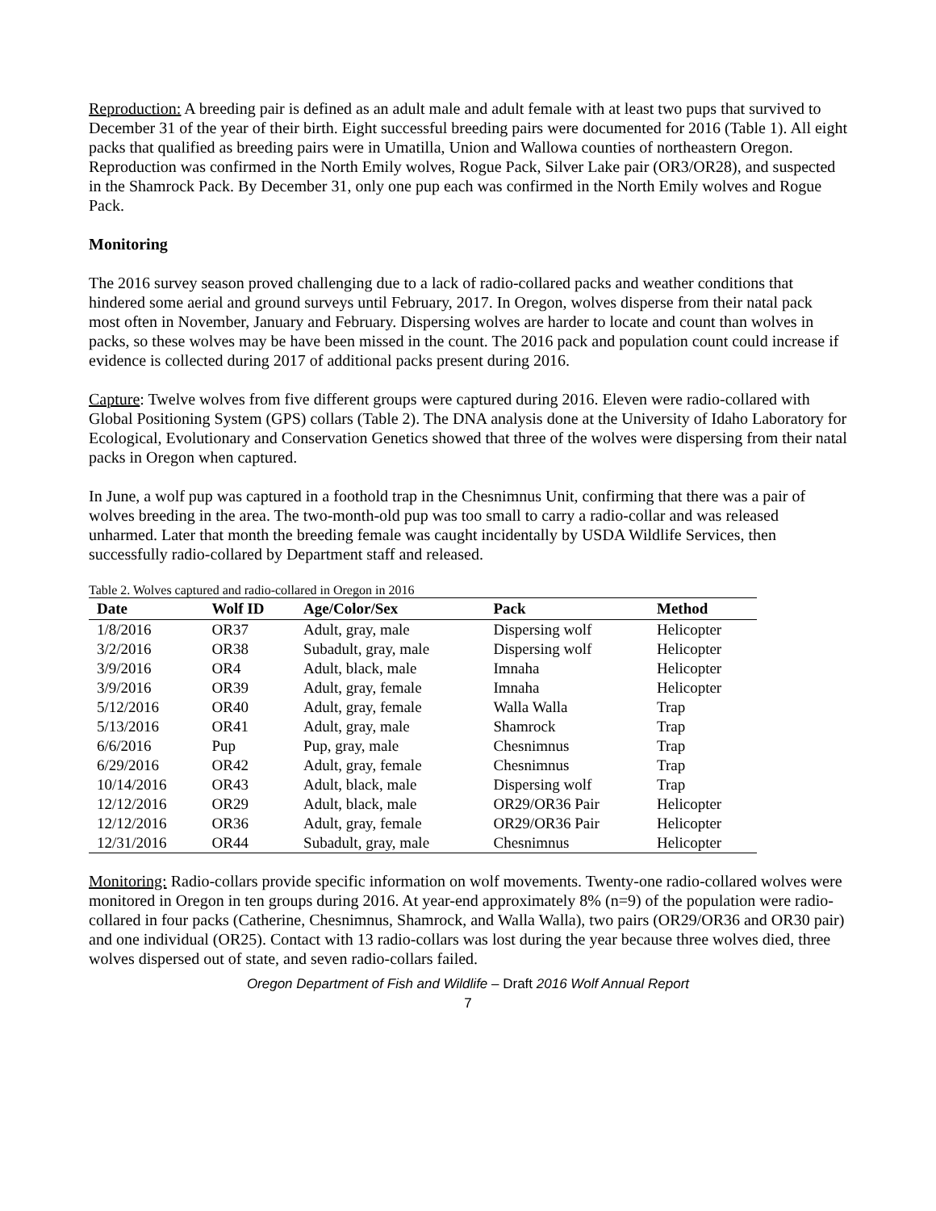Reproduction: A breeding pair is defined as an adult male and adult female with at least two pups that survived to December 31 of the year of their birth. Eight successful breeding pairs were documented for 2016 (Table 1). All eight packs that qualified as breeding pairs were in Umatilla, Union and Wallowa counties of northeastern Oregon. Reproduction was confirmed in the North Emily wolves, Rogue Pack, Silver Lake pair (OR3/OR28), and suspected in the Shamrock Pack. By December 31, only one pup each was confirmed in the North Emily wolves and Rogue Pack.
Monitoring
The 2016 survey season proved challenging due to a lack of radio-collared packs and weather conditions that hindered some aerial and ground surveys until February, 2017. In Oregon, wolves disperse from their natal pack most often in November, January and February. Dispersing wolves are harder to locate and count than wolves in packs, so these wolves may be have been missed in the count. The 2016 pack and population count could increase if evidence is collected during 2017 of additional packs present during 2016.
Capture: Twelve wolves from five different groups were captured during 2016. Eleven were radio-collared with Global Positioning System (GPS) collars (Table 2). The DNA analysis done at the University of Idaho Laboratory for Ecological, Evolutionary and Conservation Genetics showed that three of the wolves were dispersing from their natal packs in Oregon when captured.
In June, a wolf pup was captured in a foothold trap in the Chesnimnus Unit, confirming that there was a pair of wolves breeding in the area. The two-month-old pup was too small to carry a radio-collar and was released unharmed. Later that month the breeding female was caught incidentally by USDA Wildlife Services, then successfully radio-collared by Department staff and released.
Table 2. Wolves captured and radio-collared in Oregon in 2016
| Date | Wolf ID | Age/Color/Sex | Pack | Method |
| --- | --- | --- | --- | --- |
| 1/8/2016 | OR37 | Adult, gray, male | Dispersing wolf | Helicopter |
| 3/2/2016 | OR38 | Subadult, gray, male | Dispersing wolf | Helicopter |
| 3/9/2016 | OR4 | Adult, black, male | Imnaha | Helicopter |
| 3/9/2016 | OR39 | Adult, gray, female | Imnaha | Helicopter |
| 5/12/2016 | OR40 | Adult, gray, female | Walla Walla | Trap |
| 5/13/2016 | OR41 | Adult, gray, male | Shamrock | Trap |
| 6/6/2016 | Pup | Pup, gray, male | Chesnimnus | Trap |
| 6/29/2016 | OR42 | Adult, gray, female | Chesnimnus | Trap |
| 10/14/2016 | OR43 | Adult, black, male | Dispersing wolf | Trap |
| 12/12/2016 | OR29 | Adult, black, male | OR29/OR36 Pair | Helicopter |
| 12/12/2016 | OR36 | Adult, gray, female | OR29/OR36 Pair | Helicopter |
| 12/31/2016 | OR44 | Subadult, gray, male | Chesnimnus | Helicopter |
Monitoring: Radio-collars provide specific information on wolf movements. Twenty-one radio-collared wolves were monitored in Oregon in ten groups during 2016. At year-end approximately 8% (n=9) of the population were radio-collared in four packs (Catherine, Chesnimnus, Shamrock, and Walla Walla), two pairs (OR29/OR36 and OR30 pair) and one individual (OR25). Contact with 13 radio-collars was lost during the year because three wolves died, three wolves dispersed out of state, and seven radio-collars failed.
Oregon Department of Fish and Wildlife – Draft 2016 Wolf Annual Report
7